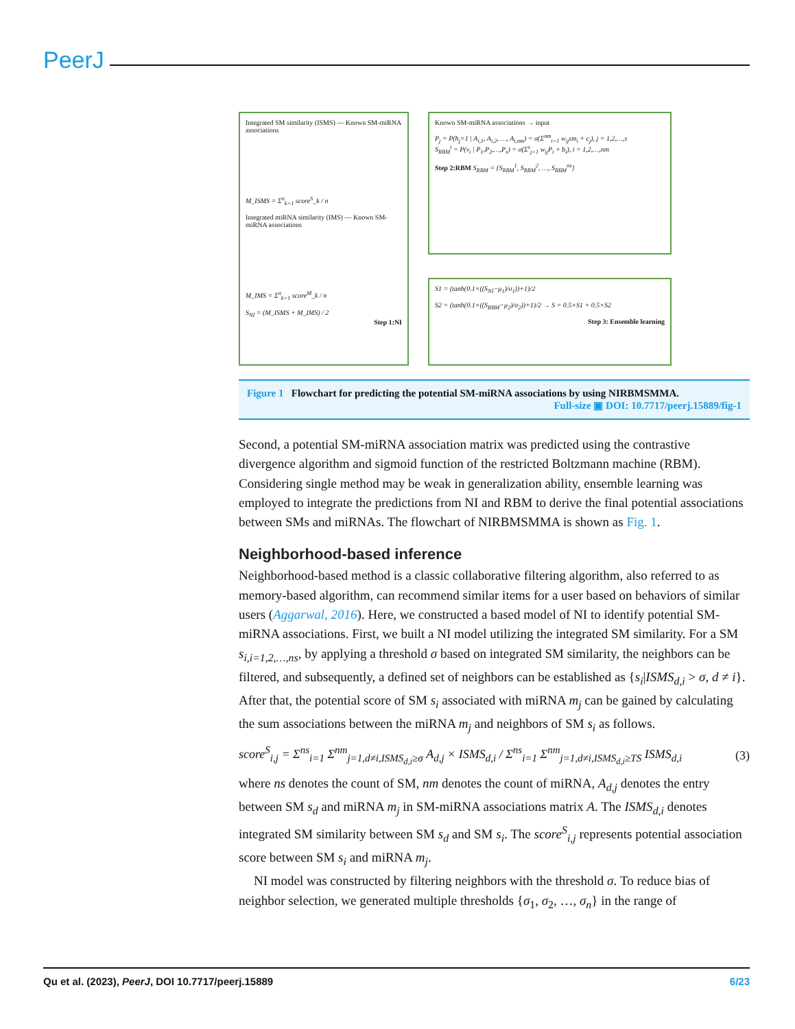PeerJ
Integrated SM similarity (ISMS) — Known SM-miRNA associations
M_ISMS = Σ<sup>n</sup><sub>k=1</sub> score<sup>S</sup>_k / n
Integrated miRNA similarity (IMS) — Known SM-miRNA associations
M_IMS = Σ<sup>n</sup><sub>k=1</sub> score<sup>M</sup>_k / n
S<sub>NI</sub> = (M_ISMS + M_IMS) / 2
Step 1:NI
Known SM-miRNA associations → input
P<sub>j</sub> = P(h<sub>j</sub>=1 | A<sub>i,1</sub>, A<sub>i,2</sub>, …, A<sub>i,nm</sub>) = σ(Σ<sup>nm</sup><sub>i=1</sub> w<sub>ij</sub>sm<sub>i</sub> + c<sub>j</sub>), j = 1,2,…,s
S<sub>RBM</sub><sup>i</sup> = P(v<sub>i</sub> | P<sub>1</sub>,P<sub>2</sub>,…,P<sub>s</sub>) = σ(Σ<sup>s</sup><sub>j=1</sub> w<sub>ij</sub>P<sub>i</sub> + b<sub>i</sub>), i = 1,2,…,nm
Step 2:RBM S<sub>RBM</sub> = {S<sub>RBM</sub><sup>1</sup>, S<sub>RBM</sub><sup>2</sup>, …, S<sub>RBM</sub><sup>ns</sup>}
S1 = (tanh(0.1×((S<sub>NI</sub>−μ<sub>1</sub>)/σ<sub>1</sub>))+1)/2
S2 = (tanh(0.1×((S<sub>RBM</sub>−μ<sub>2</sub>)/σ<sub>2</sub>))+1)/2 → S = 0.5×S1 + 0.5×S2
Step 3: Ensemble learning
Figure 1 Flowchart for predicting the potential SM-miRNA associations by using NIRBMSMMA.
Full-size ▣ DOI: 10.7717/peerj.15889/fig-1
Second, a potential SM-miRNA association matrix was predicted using the contrastive divergence algorithm and sigmoid function of the restricted Boltzmann machine (RBM). Considering single method may be weak in generalization ability, ensemble learning was employed to integrate the predictions from NI and RBM to derive the final potential associations between SMs and miRNAs. The flowchart of NIRBMSMMA is shown as Fig. 1.
Neighborhood-based inference
Neighborhood-based method is a classic collaborative filtering algorithm, also referred to as memory-based algorithm, can recommend similar items for a user based on behaviors of similar users (Aggarwal, 2016). Here, we constructed a based model of NI to identify potential SM-miRNA associations. First, we built a NI model utilizing the integrated SM similarity. For a SM s<sub>i,i=1,2,…,ns</sub>, by applying a threshold σ based on integrated SM similarity, the neighbors can be filtered, and subsequently, a defined set of neighbors can be established as {s<sub>i</sub>|ISMS<sub>d,i</sub> > σ, d ≠ i}. After that, the potential score of SM s<sub>i</sub> associated with miRNA m<sub>j</sub> can be gained by calculating the sum associations between the miRNA m<sub>j</sub> and neighbors of SM s<sub>i</sub> as follows.
score<sup>S</sup><sub>i,j</sub> = Σ<sup>ns</sup><sub>i=1</sub> Σ<sup>nm</sup><sub>j=1,d≠i,ISMS<sub>d,i</sub>≥σ</sub> A<sub>d,j</sub> × ISMS<sub>d,i</sub> / Σ<sup>ns</sup><sub>i=1</sub> Σ<sup>nm</sup><sub>j=1,d≠i,ISMS<sub>d,i</sub>≥TS</sub> ISMS<sub>d,i</sub> (3)
where ns denotes the count of SM, nm denotes the count of miRNA, A<sub>d,j</sub> denotes the entry between SM s<sub>d</sub> and miRNA m<sub>j</sub> in SM-miRNA associations matrix A. The ISMS<sub>d,i</sub> denotes integrated SM similarity between SM s<sub>d</sub> and SM s<sub>i</sub>. The score<sup>S</sup><sub>i,j</sub> represents potential association score between SM s<sub>i</sub> and miRNA m<sub>j</sub>.
NI model was constructed by filtering neighbors with the threshold σ. To reduce bias of neighbor selection, we generated multiple thresholds {σ<sub>1</sub>, σ<sub>2</sub>, …, σ<sub>n</sub>} in the range of
Qu et al. (2023), PeerJ, DOI 10.7717/peerj.15889 6/23